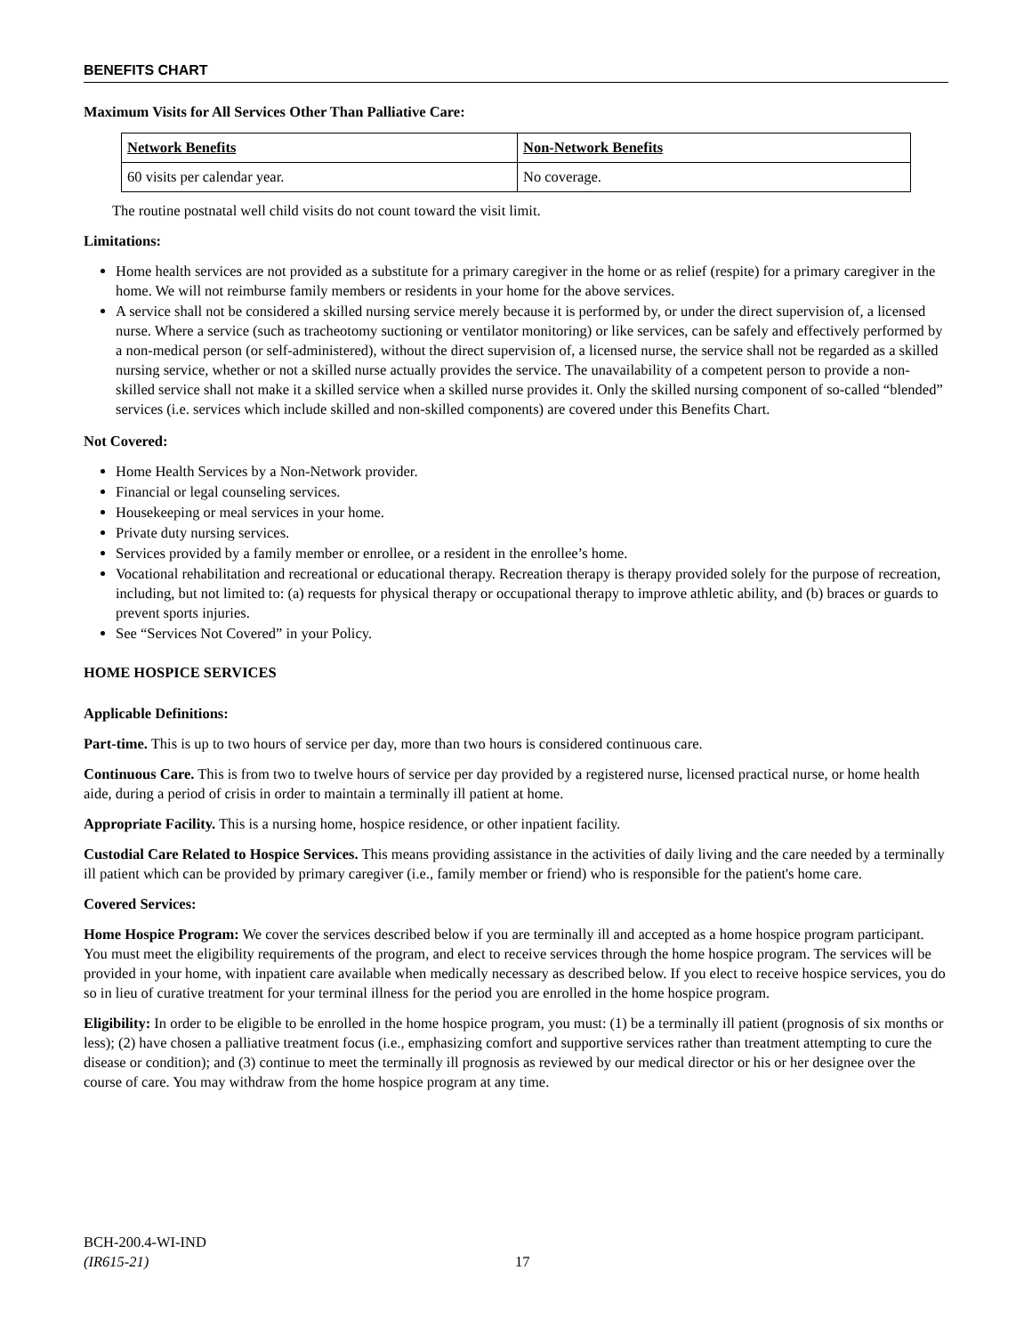BENEFITS CHART
Maximum Visits for All Services Other Than Palliative Care:
| Network Benefits | Non-Network Benefits |
| --- | --- |
| 60 visits per calendar year. | No coverage. |
The routine postnatal well child visits do not count toward the visit limit.
Limitations:
Home health services are not provided as a substitute for a primary caregiver in the home or as relief (respite) for a primary caregiver in the home. We will not reimburse family members or residents in your home for the above services.
A service shall not be considered a skilled nursing service merely because it is performed by, or under the direct supervision of, a licensed nurse. Where a service (such as tracheotomy suctioning or ventilator monitoring) or like services, can be safely and effectively performed by a non-medical person (or self-administered), without the direct supervision of, a licensed nurse, the service shall not be regarded as a skilled nursing service, whether or not a skilled nurse actually provides the service. The unavailability of a competent person to provide a non-skilled service shall not make it a skilled service when a skilled nurse provides it. Only the skilled nursing component of so-called “blended” services (i.e. services which include skilled and non-skilled components) are covered under this Benefits Chart.
Not Covered:
Home Health Services by a Non-Network provider.
Financial or legal counseling services.
Housekeeping or meal services in your home.
Private duty nursing services.
Services provided by a family member or enrollee, or a resident in the enrollee’s home.
Vocational rehabilitation and recreational or educational therapy. Recreation therapy is therapy provided solely for the purpose of recreation, including, but not limited to: (a) requests for physical therapy or occupational therapy to improve athletic ability, and (b) braces or guards to prevent sports injuries.
See “Services Not Covered” in your Policy.
HOME HOSPICE SERVICES
Applicable Definitions:
Part-time. This is up to two hours of service per day, more than two hours is considered continuous care.
Continuous Care. This is from two to twelve hours of service per day provided by a registered nurse, licensed practical nurse, or home health aide, during a period of crisis in order to maintain a terminally ill patient at home.
Appropriate Facility. This is a nursing home, hospice residence, or other inpatient facility.
Custodial Care Related to Hospice Services. This means providing assistance in the activities of daily living and the care needed by a terminally ill patient which can be provided by primary caregiver (i.e., family member or friend) who is responsible for the patient's home care.
Covered Services:
Home Hospice Program: We cover the services described below if you are terminally ill and accepted as a home hospice program participant. You must meet the eligibility requirements of the program, and elect to receive services through the home hospice program. The services will be provided in your home, with inpatient care available when medically necessary as described below. If you elect to receive hospice services, you do so in lieu of curative treatment for your terminal illness for the period you are enrolled in the home hospice program.
Eligibility: In order to be eligible to be enrolled in the home hospice program, you must: (1) be a terminally ill patient (prognosis of six months or less); (2) have chosen a palliative treatment focus (i.e., emphasizing comfort and supportive services rather than treatment attempting to cure the disease or condition); and (3) continue to meet the terminally ill prognosis as reviewed by our medical director or his or her designee over the course of care. You may withdraw from the home hospice program at any time.
BCH-200.4-WI-IND
(IR615-21)
17